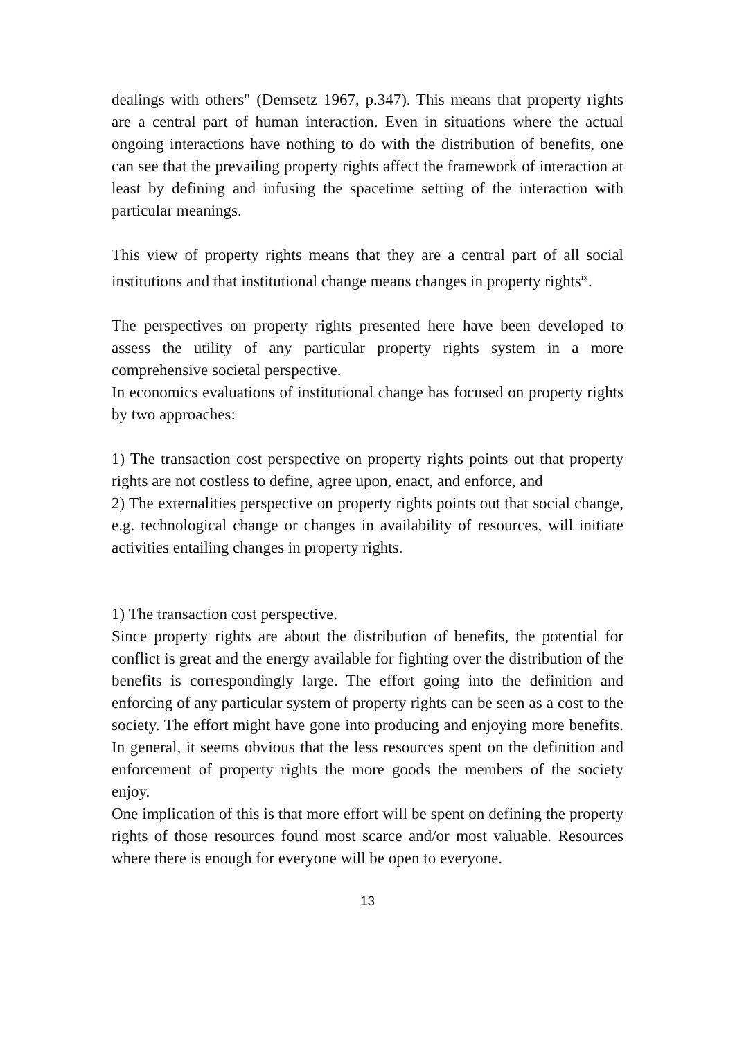dealings with others" (Demsetz 1967, p.347). This means that property rights are a central part of human interaction. Even in situations where the actual ongoing interactions have nothing to do with the distribution of benefits, one can see that the prevailing property rights affect the framework of interaction at least by defining and infusing the spacetime setting of the interaction with particular meanings.
This view of property rights means that they are a central part of all social institutions and that institutional change means changes in property rights<sup>ix</sup>.
The perspectives on property rights presented here have been developed to assess the utility of any particular property rights system in a more comprehensive societal perspective.
In economics evaluations of institutional change has focused on property rights by two approaches:
1) The transaction cost perspective on property rights points out that property rights are not costless to define, agree upon, enact, and enforce, and
2) The externalities perspective on property rights points out that social change, e.g. technological change or changes in availability of resources, will initiate activities entailing changes in property rights.
1) The transaction cost perspective.
Since property rights are about the distribution of benefits, the potential for conflict is great and the energy available for fighting over the distribution of the benefits is correspondingly large. The effort going into the definition and enforcing of any particular system of property rights can be seen as a cost to the society. The effort might have gone into producing and enjoying more benefits. In general, it seems obvious that the less resources spent on the definition and enforcement of property rights the more goods the members of the society enjoy.
One implication of this is that more effort will be spent on defining the property rights of those resources found most scarce and/or most valuable. Resources where there is enough for everyone will be open to everyone.
13